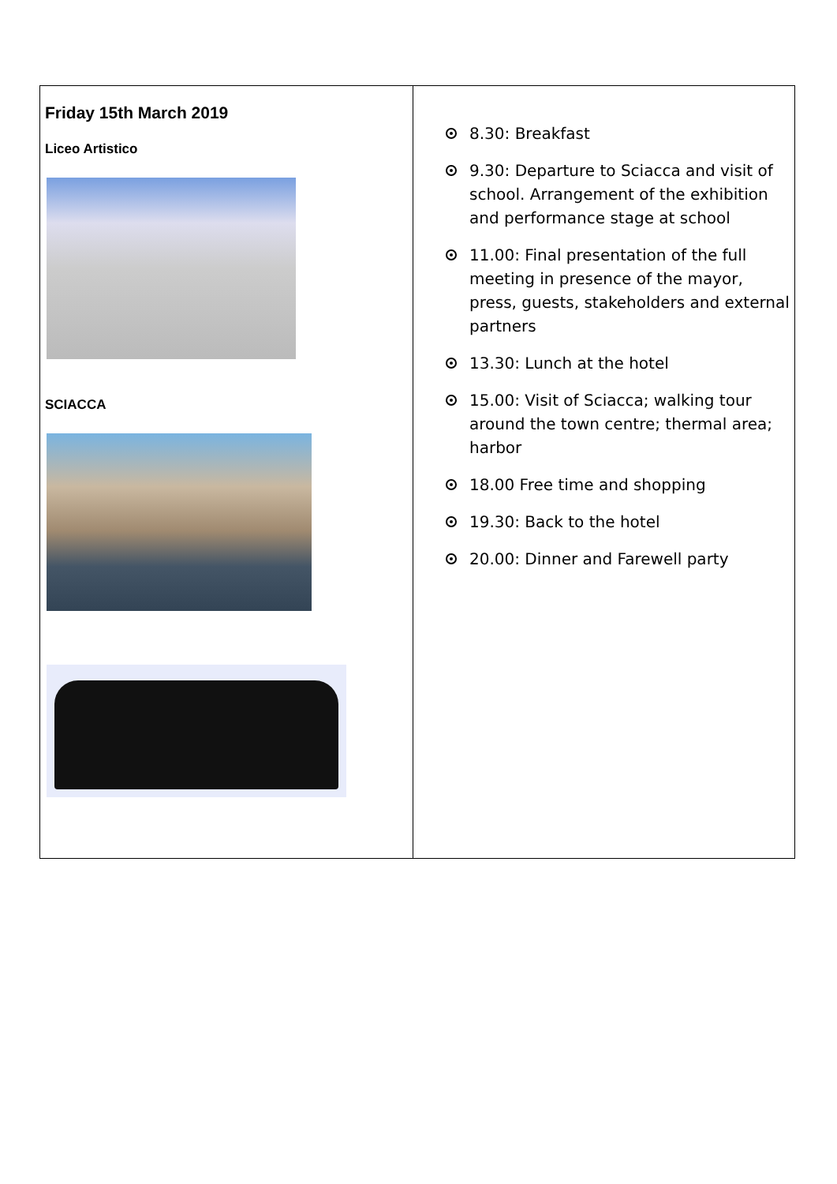| Friday 15th March 2019 Liceo Artistico SCIACCA | 8.30: Breakfast 9.30: Departure to Sciacca and visit of school. Arrangement of the exhibition and performance stage at school 11.00: Final presentation of the full meeting in presence of the mayor, press, guests, stakeholders and external partners 13.30: Lunch at the hotel 15.00: Visit of Sciacca; walking tour around the town centre; thermal area; harbor 18.00 Free time and shopping 19.30: Back to the hotel 20.00: Dinner and Farewell party |